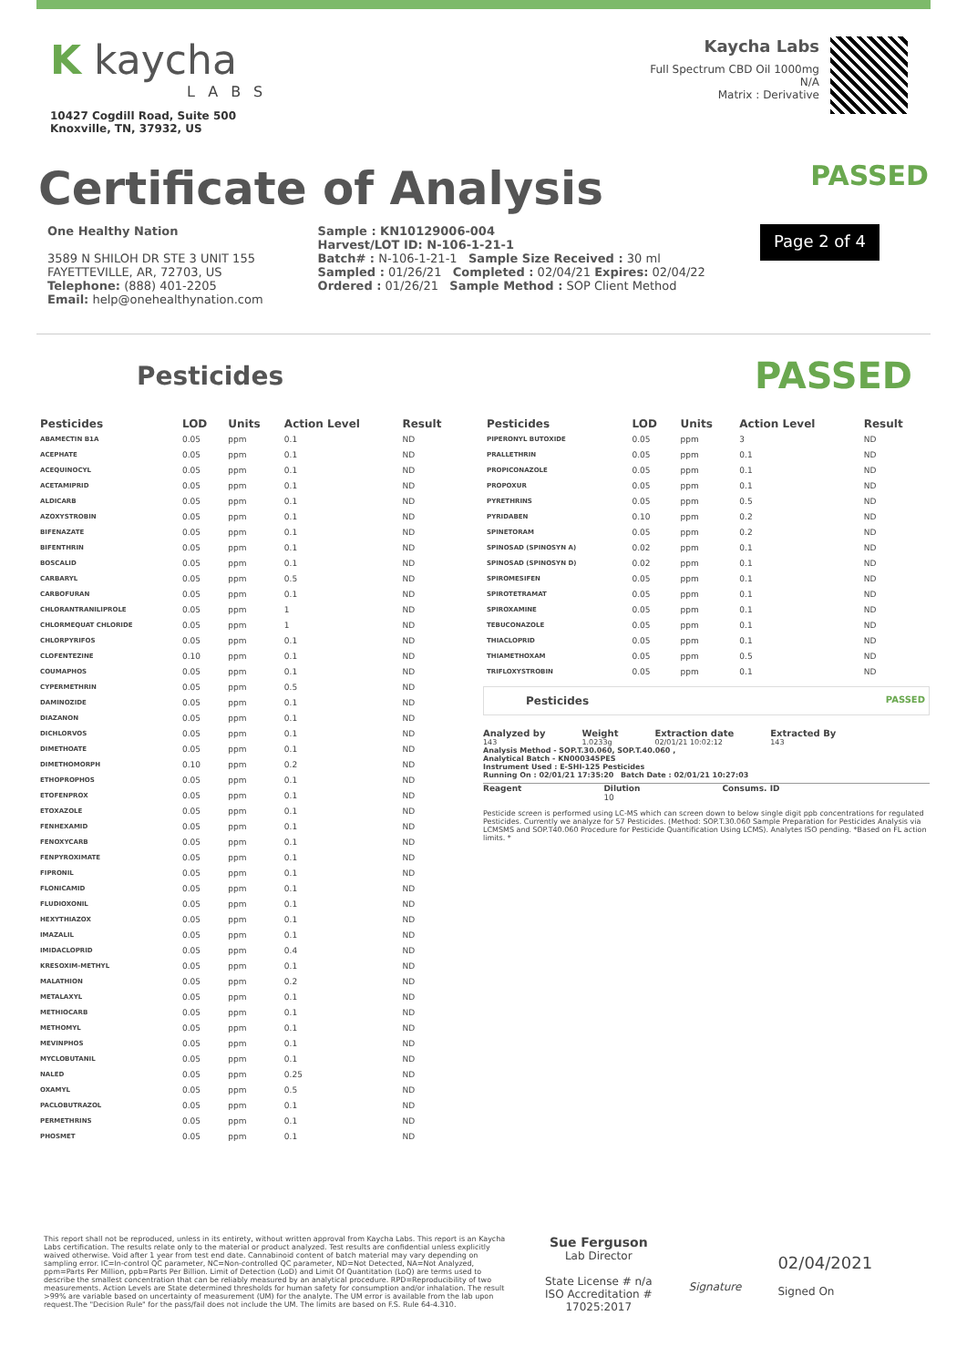K kaycha
LABS
10427 Cogdill Road, Suite 500
Knoxville, TN, 37932, US
Kaycha Labs
Full Spectrum CBD Oil 1000mg
N/A
Matrix : Derivative
Certificate of Analysis
PASSED
One Healthy Nation
3589 N SHILOH DR STE 3 UNIT 155
FAYETTEVILLE, AR, 72703, US
Telephone: (888) 401-2205
Email: help@onehealthynation.com
Sample : KN10129006-004
Harvest/LOT ID: N-106-1-21-1
Batch# : N-106-1-21-1 Sample Size Received : 30 ml
Sampled : 01/26/21 Completed : 02/04/21 Expires: 02/04/22
Ordered : 01/26/21 Sample Method : SOP Client Method
Page 2 of 4
Pesticides
PASSED
| Pesticides | LOD | Units | Action Level | Result |
| --- | --- | --- | --- | --- |
| ABAMECTIN B1A | 0.05 | ppm | 0.1 | ND |
| ACEPHATE | 0.05 | ppm | 0.1 | ND |
| ACEQUINOCYL | 0.05 | ppm | 0.1 | ND |
| ACETAMIPRID | 0.05 | ppm | 0.1 | ND |
| ALDICARB | 0.05 | ppm | 0.1 | ND |
| AZOXYSTROBIN | 0.05 | ppm | 0.1 | ND |
| BIFENAZATE | 0.05 | ppm | 0.1 | ND |
| BIFENTHRIN | 0.05 | ppm | 0.1 | ND |
| BOSCALID | 0.05 | ppm | 0.1 | ND |
| CARBARYL | 0.05 | ppm | 0.5 | ND |
| CARBOFURAN | 0.05 | ppm | 0.1 | ND |
| CHLORANTRANILIPROLE | 0.05 | ppm | 1 | ND |
| CHLORMEQUAT CHLORIDE | 0.05 | ppm | 1 | ND |
| CHLORPYRIFOS | 0.05 | ppm | 0.1 | ND |
| CLOFENTEZINE | 0.10 | ppm | 0.1 | ND |
| COUMAPHOS | 0.05 | ppm | 0.1 | ND |
| CYPERMETHRIN | 0.05 | ppm | 0.5 | ND |
| DAMINOZIDE | 0.05 | ppm | 0.1 | ND |
| DIAZANON | 0.05 | ppm | 0.1 | ND |
| DICHLORVOS | 0.05 | ppm | 0.1 | ND |
| DIMETHOATE | 0.05 | ppm | 0.1 | ND |
| DIMETHOMORPH | 0.10 | ppm | 0.2 | ND |
| ETHOPROPHOS | 0.05 | ppm | 0.1 | ND |
| ETOFENPROX | 0.05 | ppm | 0.1 | ND |
| ETOXAZOLE | 0.05 | ppm | 0.1 | ND |
| FENHEXAMID | 0.05 | ppm | 0.1 | ND |
| FENOXYCARB | 0.05 | ppm | 0.1 | ND |
| FENPYROXIMATE | 0.05 | ppm | 0.1 | ND |
| FIPRONIL | 0.05 | ppm | 0.1 | ND |
| FLONICAMID | 0.05 | ppm | 0.1 | ND |
| FLUDIOXONIL | 0.05 | ppm | 0.1 | ND |
| HEXYTHIAZOX | 0.05 | ppm | 0.1 | ND |
| IMAZALIL | 0.05 | ppm | 0.1 | ND |
| IMIDACLOPRID | 0.05 | ppm | 0.4 | ND |
| KRESOXIM-METHYL | 0.05 | ppm | 0.1 | ND |
| MALATHION | 0.05 | ppm | 0.2 | ND |
| METALAXYL | 0.05 | ppm | 0.1 | ND |
| METHIOCARB | 0.05 | ppm | 0.1 | ND |
| METHOMYL | 0.05 | ppm | 0.1 | ND |
| MEVINPHOS | 0.05 | ppm | 0.1 | ND |
| MYCLOBUTANIL | 0.05 | ppm | 0.1 | ND |
| NALED | 0.05 | ppm | 0.25 | ND |
| OXAMYL | 0.05 | ppm | 0.5 | ND |
| PACLOBUTRAZOL | 0.05 | ppm | 0.1 | ND |
| PERMETHRINS | 0.05 | ppm | 0.1 | ND |
| PHOSMET | 0.05 | ppm | 0.1 | ND |
| Pesticides | LOD | Units | Action Level | Result |
| --- | --- | --- | --- | --- |
| PIPERONYL BUTOXIDE | 0.05 | ppm | 3 | ND |
| PRALLETHRIN | 0.05 | ppm | 0.1 | ND |
| PROPICONAZOLE | 0.05 | ppm | 0.1 | ND |
| PROPOXUR | 0.05 | ppm | 0.1 | ND |
| PYRETHRINS | 0.05 | ppm | 0.5 | ND |
| PYRIDABEN | 0.10 | ppm | 0.2 | ND |
| SPINETORAM | 0.05 | ppm | 0.2 | ND |
| SPINOSAD (SPINOSYN A) | 0.02 | ppm | 0.1 | ND |
| SPINOSAD (SPINOSYN D) | 0.02 | ppm | 0.1 | ND |
| SPIROMESIFEN | 0.05 | ppm | 0.1 | ND |
| SPIROTETRAMAT | 0.05 | ppm | 0.1 | ND |
| SPIROXAMINE | 0.05 | ppm | 0.1 | ND |
| TEBUCONAZOLE | 0.05 | ppm | 0.1 | ND |
| THIACLOPRID | 0.05 | ppm | 0.1 | ND |
| THIAMETHOXAM | 0.05 | ppm | 0.5 | ND |
| TRIFLOXYSTROBIN | 0.05 | ppm | 0.1 | ND |
Pesticides PASSED
Analyzed by
143
Weight
1.0233g
Extraction date
02/01/21 10:02:12
Extracted By
143
Analysis Method - SOP.T.30.060, SOP.T.40.060 ,
Analytical Batch - KN000345PES
Instrument Used : E-SHI-125 Pesticides
Running On : 02/01/21 17:35:20 Batch Date : 02/01/21 10:27:03
Reagent Dilution
10 Consums. ID
Pesticide screen is performed using LC-MS which can screen down to below single digit ppb concentrations for regulated Pesticides. Currently we analyze for 57 Pesticides. (Method: SOP.T.30.060 Sample Preparation for Pesticides Analysis via LCMSMS and SOP.T40.060 Procedure for Pesticide Quantification Using LCMS). Analytes ISO pending. *Based on FL action limits. *
This report shall not be reproduced, unless in its entirety, without written approval from Kaycha Labs. This report is an Kaycha Labs certification. The results relate only to the material or product analyzed. Test results are confidential unless explicitly waived otherwise. Void after 1 year from test end date. Cannabinoid content of batch material may vary depending on sampling error. IC=In-control QC parameter, NC=Non-controlled QC parameter, ND=Not Detected, NA=Not Analyzed, ppm=Parts Per Million, ppb=Parts Per Billion. Limit of Detection (LoD) and Limit Of Quantitation (LoQ) are terms used to describe the smallest concentration that can be reliably measured by an analytical procedure. RPD=Reproducibility of two measurements. Action Levels are State determined thresholds for human safety for consumption and/or inhalation. The result >99% are variable based on uncertainty of measurement (UM) for the analyte. The UM error is available from the lab upon request.The "Decision Rule" for the pass/fail does not include the UM. The limits are based on F.S. Rule 64-4.310.
Sue Ferguson
Lab Director
State License # n/a
ISO Accreditation #
17025:2017
Signature
02/04/2021
Signed On